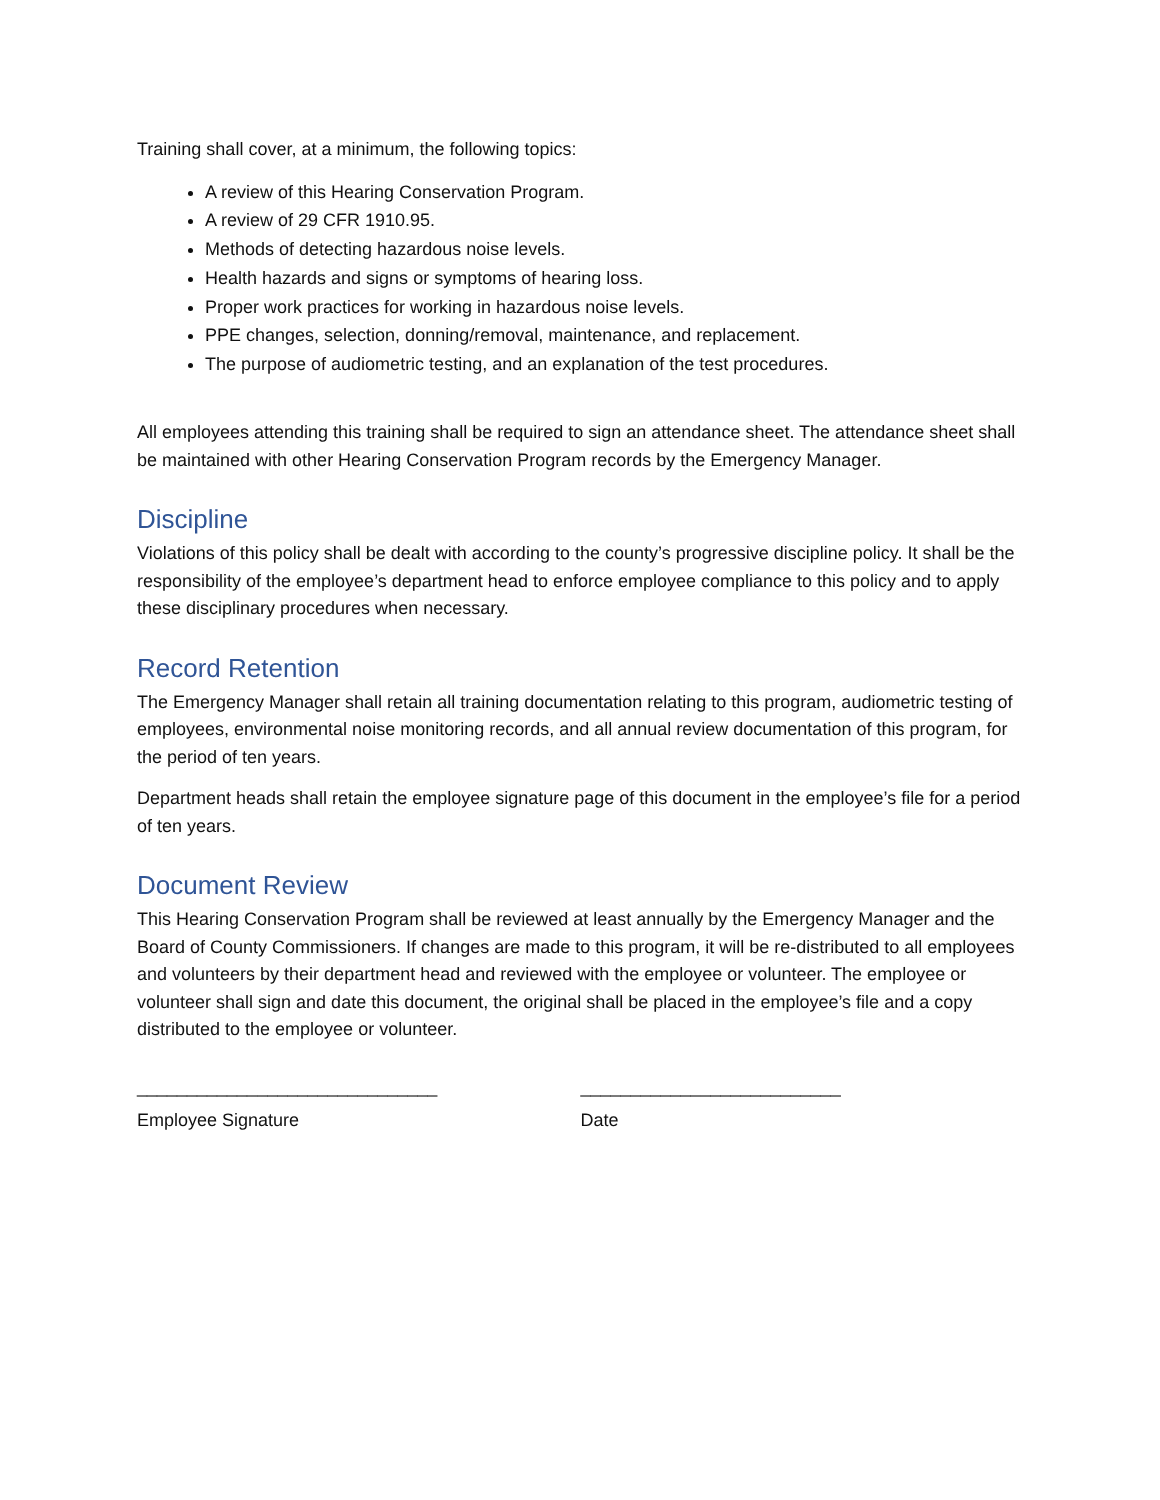Training shall cover, at a minimum, the following topics:
A review of this Hearing Conservation Program.
A review of 29 CFR 1910.95.
Methods of detecting hazardous noise levels.
Health hazards and signs or symptoms of hearing loss.
Proper work practices for working in hazardous noise levels.
PPE changes, selection, donning/removal, maintenance, and replacement.
The purpose of audiometric testing, and an explanation of the test procedures.
All employees attending this training shall be required to sign an attendance sheet. The attendance sheet shall be maintained with other Hearing Conservation Program records by the Emergency Manager.
Discipline
Violations of this policy shall be dealt with according to the county’s progressive discipline policy. It shall be the responsibility of the employee’s department head to enforce employee compliance to this policy and to apply these disciplinary procedures when necessary.
Record Retention
The Emergency Manager shall retain all training documentation relating to this program, audiometric testing of employees, environmental noise monitoring records, and all annual review documentation of this program, for the period of ten years.
Department heads shall retain the employee signature page of this document in the employee’s file for a period of ten years.
Document Review
This Hearing Conservation Program shall be reviewed at least annually by the Emergency Manager and the Board of County Commissioners. If changes are made to this program, it will be re-distributed to all employees and volunteers by their department head and reviewed with the employee or volunteer. The employee or volunteer shall sign and date this document, the original shall be placed in the employee’s file and a copy distributed to the employee or volunteer.
______________________________ __________________________
Employee Signature Date